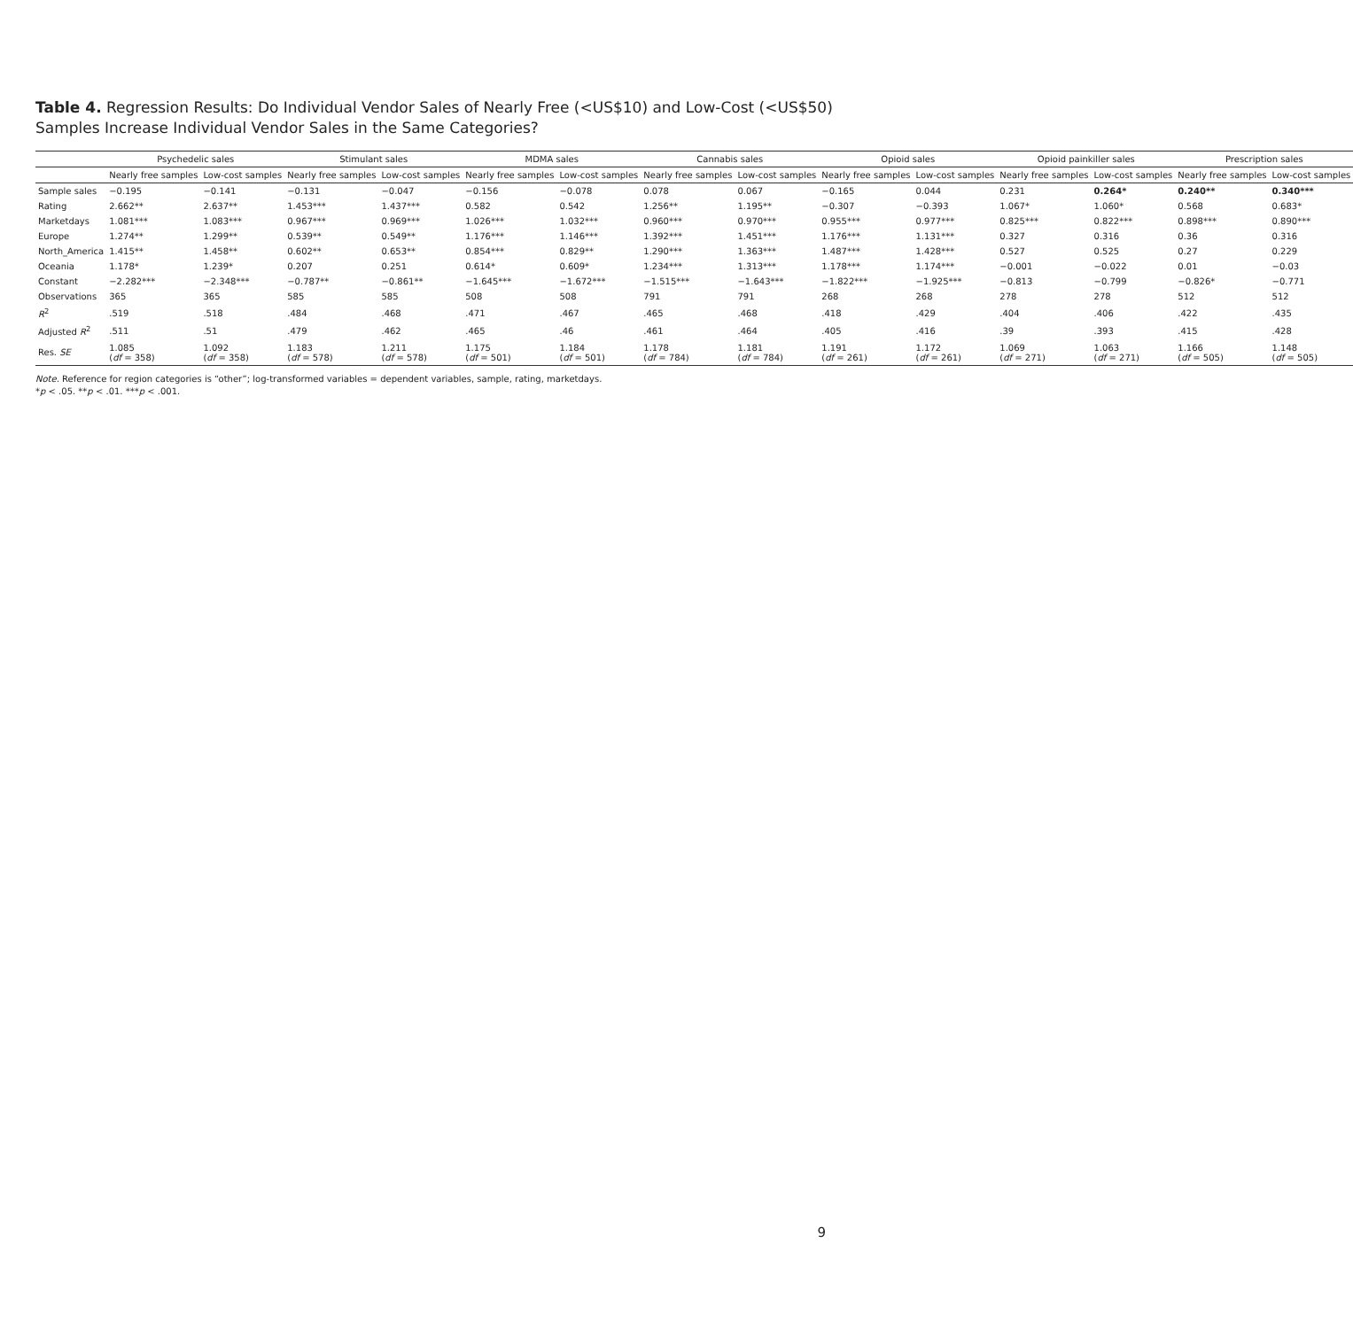Table 4. Regression Results: Do Individual Vendor Sales of Nearly Free (<US$10) and Low-Cost (<US$50) Samples Increase Individual Vendor Sales in the Same Categories?
| | Psychedelic sales | | Stimulant sales | | MDMA sales | | Cannabis sales | | Opioid sales | | Opioid painkiller sales | | Prescription sales | |
| --- | --- | --- | --- | --- | --- | --- | --- | --- | --- | --- | --- | --- | --- | --- |
| | Nearly free samples | Low-cost samples | Nearly free samples | Low-cost samples | Nearly free samples | Low-cost samples | Nearly free samples | Low-cost samples | Nearly free samples | Low-cost samples | Nearly free samples | Low-cost samples | Nearly free samples | Low-cost samples |
| Sample sales | −0.195 | −0.141 | −0.131 | −0.047 | −0.156 | −0.078 | 0.078 | 0.067 | −0.165 | 0.044 | 0.231 | 0.264* | 0.240** | 0.340*** |
| Rating | 2.662** | 2.637** | 1.453*** | 1.437*** | 0.582 | 0.542 | 1.256** | 1.195** | −0.307 | −0.393 | 1.067* | 1.060* | 0.568 | 0.683* |
| Marketdays | 1.081*** | 1.083*** | 0.967*** | 0.969*** | 1.026*** | 1.032*** | 0.960*** | 0.970*** | 0.955*** | 0.977*** | 0.825*** | 0.822*** | 0.898*** | 0.890*** |
| Europe | 1.274** | 1.299** | 0.539** | 0.549** | 1.176*** | 1.146*** | 1.392*** | 1.451*** | 1.176*** | 1.131*** | 0.327 | 0.316 | 0.36 | 0.316 |
| North_America | 1.415** | 1.458** | 0.602** | 0.653** | 0.854*** | 0.829** | 1.290*** | 1.363*** | 1.487*** | 1.428*** | 0.527 | 0.525 | 0.27 | 0.229 |
| Oceania | 1.178* | 1.239* | 0.207 | 0.251 | 0.614* | 0.609* | 1.234*** | 1.313*** | 1.178*** | 1.174*** | −0.001 | −0.022 | 0.01 | −0.03 |
| Constant | −2.282*** | −2.348*** | −0.787** | −0.861** | −1.645*** | −1.672*** | −1.515*** | −1.643*** | −1.822*** | −1.925*** | −0.813 | −0.799 | −0.826* | −0.771 |
| Observations | 365 | 365 | 585 | 585 | 508 | 508 | 791 | 791 | 268 | 268 | 278 | 278 | 512 | 512 |
| R<sup>2</sup> | .519 | .518 | .484 | .468 | .471 | .467 | .465 | .468 | .418 | .429 | .404 | .406 | .422 | .435 |
| Adjusted R<sup>2</sup> | .511 | .51 | .479 | .462 | .465 | .46 | .461 | .464 | .405 | .416 | .39 | .393 | .415 | .428 |
| Res. SE | 1.085 ( df = 358) | 1.092 ( df = 358) | 1.183 ( df = 578) | 1.211 ( df = 578) | 1.175 ( df = 501) | 1.184 ( df = 501) | 1.178 ( df = 784) | 1.181 ( df = 784) | 1.191 ( df = 261) | 1.172 ( df = 261) | 1.069 ( df = 271) | 1.063 ( df = 271) | 1.166 ( df = 505) | 1.148 ( df = 505) |
Note. Reference for region categories is “other”; log-transformed variables = dependent variables, sample, rating, marketdays.
*p < .05. **p < .01. ***p < .001.
9